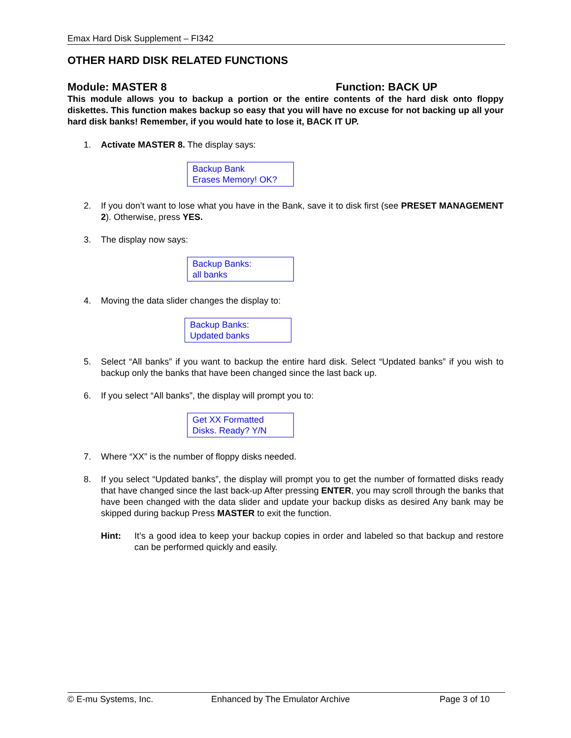Emax Hard Disk Supplement – FI342
OTHER HARD DISK RELATED FUNCTIONS
Module: MASTER 8 Function: BACK UP
This module allows you to backup a portion or the entire contents of the hard disk onto floppy diskettes. This function makes backup so easy that you will have no excuse for not backing up all your hard disk banks! Remember, if you would hate to lose it, BACK IT UP.
1. Activate MASTER 8. The display says:
Backup Bank
Erases Memory! OK?
2. If you don’t want to lose what you have in the Bank, save it to disk first (see PRESET MANAGEMENT 2). Otherwise, press YES.
3. The display now says:
Backup Banks:
all banks
4. Moving the data slider changes the display to:
Backup Banks:
Updated banks
5. Select “All banks” if you want to backup the entire hard disk. Select “Updated banks” if you wish to backup only the banks that have been changed since the last back up.
6. If you select “All banks”, the display will prompt you to:
Get XX Formatted
Disks. Ready? Y/N
7. Where “XX” is the number of floppy disks needed.
8. If you select “Updated banks”, the display will prompt you to get the number of formatted disks ready that have changed since the last back-up After pressing ENTER, you may scroll through the banks that have been changed with the data slider and update your backup disks as desired Any bank may be skipped during backup Press MASTER to exit the function.
Hint: It’s a good idea to keep your backup copies in order and labeled so that backup and restore can be performed quickly and easily.
© E-mu Systems, Inc. Enhanced by The Emulator Archive Page 3 of 10